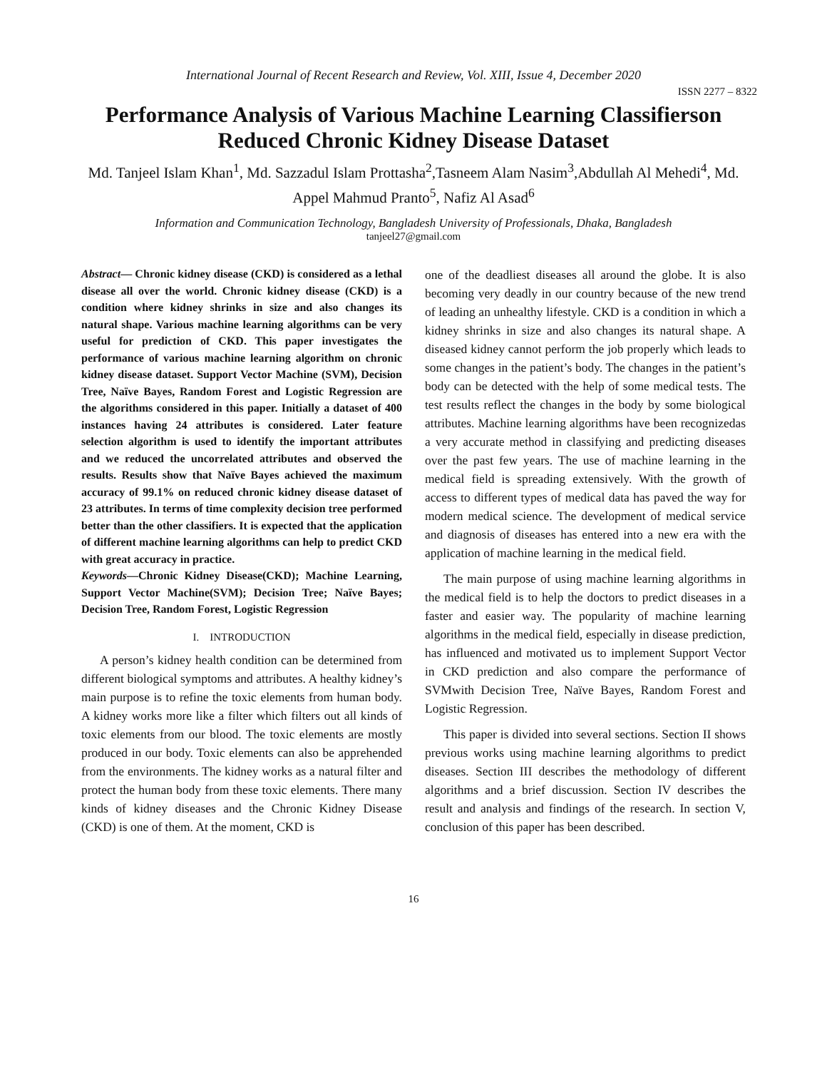International Journal of Recent Research and Review, Vol. XIII, Issue 4, December 2020
ISSN 2277 – 8322
Performance Analysis of Various Machine Learning Classifierson Reduced Chronic Kidney Disease Dataset
Md. Tanjeel Islam Khan<sup>1</sup>, Md. Sazzadul Islam Prottasha<sup>2</sup>,Tasneem Alam Nasim<sup>3</sup>,Abdullah Al Mehedi<sup>4</sup>, Md. Appel Mahmud Pranto<sup>5</sup>, Nafiz Al Asad<sup>6</sup>
Information and Communication Technology, Bangladesh University of Professionals, Dhaka, Bangladesh
tanjeel27@gmail.com
Abstract— Chronic kidney disease (CKD) is considered as a lethal disease all over the world. Chronic kidney disease (CKD) is a condition where kidney shrinks in size and also changes its natural shape. Various machine learning algorithms can be very useful for prediction of CKD. This paper investigates the performance of various machine learning algorithm on chronic kidney disease dataset. Support Vector Machine (SVM), Decision Tree, Naïve Bayes, Random Forest and Logistic Regression are the algorithms considered in this paper. Initially a dataset of 400 instances having 24 attributes is considered. Later feature selection algorithm is used to identify the important attributes and we reduced the uncorrelated attributes and observed the results. Results show that Naïve Bayes achieved the maximum accuracy of 99.1% on reduced chronic kidney disease dataset of 23 attributes. In terms of time complexity decision tree performed better than the other classifiers. It is expected that the application of different machine learning algorithms can help to predict CKD with great accuracy in practice.
Keywords—Chronic Kidney Disease(CKD); Machine Learning, Support Vector Machine(SVM); Decision Tree; Naïve Bayes; Decision Tree, Random Forest, Logistic Regression
I. INTRODUCTION
A person’s kidney health condition can be determined from different biological symptoms and attributes. A healthy kidney’s main purpose is to refine the toxic elements from human body. A kidney works more like a filter which filters out all kinds of toxic elements from our blood. The toxic elements are mostly produced in our body. Toxic elements can also be apprehended from the environments. The kidney works as a natural filter and protect the human body from these toxic elements. There many kinds of kidney diseases and the Chronic Kidney Disease (CKD) is one of them. At the moment, CKD is
one of the deadliest diseases all around the globe. It is also becoming very deadly in our country because of the new trend of leading an unhealthy lifestyle. CKD is a condition in which a kidney shrinks in size and also changes its natural shape. A diseased kidney cannot perform the job properly which leads to some changes in the patient’s body. The changes in the patient’s body can be detected with the help of some medical tests. The test results reflect the changes in the body by some biological attributes. Machine learning algorithms have been recognizedas a very accurate method in classifying and predicting diseases over the past few years. The use of machine learning in the medical field is spreading extensively. With the growth of access to different types of medical data has paved the way for modern medical science. The development of medical service and diagnosis of diseases has entered into a new era with the application of machine learning in the medical field.
The main purpose of using machine learning algorithms in the medical field is to help the doctors to predict diseases in a faster and easier way. The popularity of machine learning algorithms in the medical field, especially in disease prediction, has influenced and motivated us to implement Support Vector in CKD prediction and also compare the performance of SVMwith Decision Tree, Naïve Bayes, Random Forest and Logistic Regression.
This paper is divided into several sections. Section II shows previous works using machine learning algorithms to predict diseases. Section III describes the methodology of different algorithms and a brief discussion. Section IV describes the result and analysis and findings of the research. In section V, conclusion of this paper has been described.
16